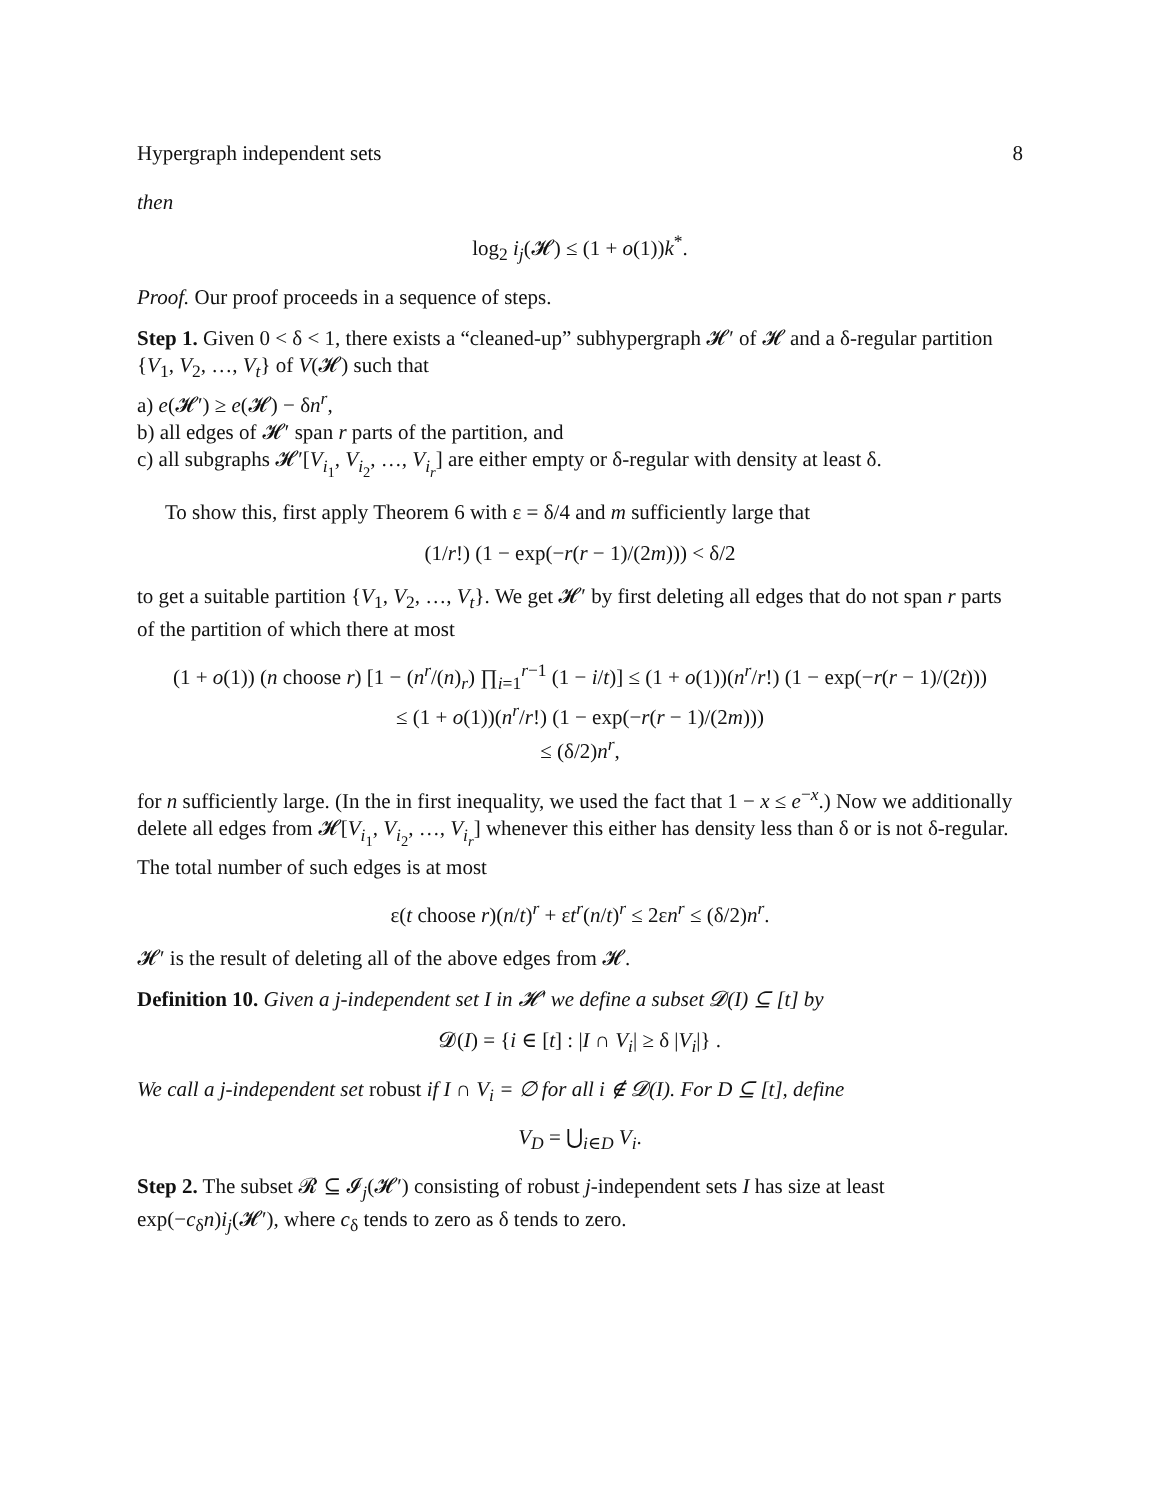Hypergraph independent sets 8
then
log<sub>2</sub> i<sub>j</sub>(𝓗) ≤ (1 + o(1))k<sup>*</sup>.
Proof. Our proof proceeds in a sequence of steps.
Step 1. Given 0 < δ < 1, there exists a “cleaned-up” subhypergraph 𝓗′ of 𝓗 and a δ-regular partition {V<sub>1</sub>, V<sub>2</sub>, …, V<sub>t</sub>} of V(𝓗) such that
a) e(𝓗′) ≥ e(𝓗) − δn<sup>r</sup>,
b) all edges of 𝓗′ span r parts of the partition, and
c) all subgraphs 𝓗′[V<sub>i<sub>1</sub></sub>, V<sub>i<sub>2</sub></sub>, …, V<sub>i<sub>r</sub></sub>] are either empty or δ-regular with density at least δ.
To show this, first apply Theorem 6 with ε = δ/4 and m sufficiently large that
(1/r!) (1 − exp(−r(r − 1)/(2m))) < δ/2
to get a suitable partition {V<sub>1</sub>, V<sub>2</sub>, …, V<sub>t</sub>}. We get 𝓗′ by first deleting all edges that do not span r parts of the partition of which there at most
(1 + o(1)) (n choose r) [1 − (n<sup>r</sup>/(n)<sub>r</sub>) ∏<sub>i=1</sub><sup>r−1</sup> (1 − i/t)] ≤ (1 + o(1))(n<sup>r</sup>/r!) (1 − exp(−r(r − 1)/(2t)))
≤ (1 + o(1))(n<sup>r</sup>/r!) (1 − exp(−r(r − 1)/(2m)))
≤ (δ/2)n<sup>r</sup>,
for n sufficiently large. (In the in first inequality, we used the fact that 1 − x ≤ e<sup>−x</sup>.) Now we additionally delete all edges from 𝓗[V<sub>i<sub>1</sub></sub>, V<sub>i<sub>2</sub></sub>, …, V<sub>i<sub>r</sub></sub>] whenever this either has density less than δ or is not δ-regular. The total number of such edges is at most
ε(t choose r)(n/t)<sup>r</sup> + εt<sup>r</sup>(n/t)<sup>r</sup> ≤ 2εn<sup>r</sup> ≤ (δ/2)n<sup>r</sup>.
𝓗′ is the result of deleting all of the above edges from 𝓗.
Definition 10. Given a j-independent set I in 𝓗′ we define a subset 𝓓(I) ⊆ [t] by
𝓓(I) = {i ∈ [t] : |I ∩ V<sub>i</sub>| ≥ δ |V<sub>i</sub>|} .
We call a j-independent set robust if I ∩ V<sub>i</sub> = ∅ for all i ∉ 𝓓(I). For D ⊆ [t], define
V<sub>D</sub> = ⋃<sub>i∈D</sub> V<sub>i</sub>.
Step 2. The subset 𝓡 ⊆ 𝓘<sub>j</sub>(𝓗′) consisting of robust j-independent sets I has size at least exp(−c<sub>δ</sub>n)i<sub>j</sub>(𝓗′), where c<sub>δ</sub> tends to zero as δ tends to zero.